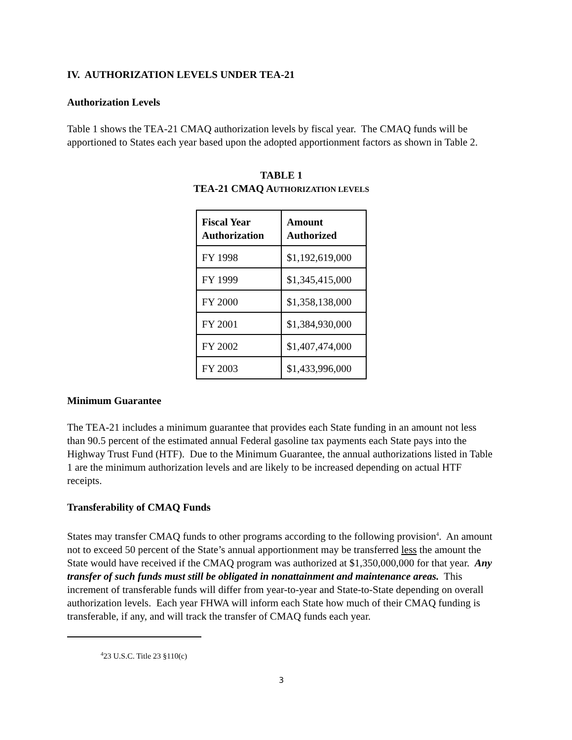IV. AUTHORIZATION LEVELS UNDER TEA-21
Authorization Levels
Table 1 shows the TEA-21 CMAQ authorization levels by fiscal year. The CMAQ funds will be apportioned to States each year based upon the adopted apportionment factors as shown in Table 2.
TABLE 1
TEA-21 CMAQ AUTHORIZATION LEVELS
| Fiscal Year Authorization | Amount Authorized |
| --- | --- |
| FY 1998 | $1,192,619,000 |
| FY 1999 | $1,345,415,000 |
| FY 2000 | $1,358,138,000 |
| FY 2001 | $1,384,930,000 |
| FY 2002 | $1,407,474,000 |
| FY 2003 | $1,433,996,000 |
Minimum Guarantee
The TEA-21 includes a minimum guarantee that provides each State funding in an amount not less than 90.5 percent of the estimated annual Federal gasoline tax payments each State pays into the Highway Trust Fund (HTF). Due to the Minimum Guarantee, the annual authorizations listed in Table 1 are the minimum authorization levels and are likely to be increased depending on actual HTF receipts.
Transferability of CMAQ Funds
States may transfer CMAQ funds to other programs according to the following provision<sup>4</sup>. An amount not to exceed 50 percent of the State’s annual apportionment may be transferred less the amount the State would have received if the CMAQ program was authorized at $1,350,000,000 for that year. Any transfer of such funds must still be obligated in nonattainment and maintenance areas. This increment of transferable funds will differ from year-to-year and State-to-State depending on overall authorization levels. Each year FHWA will inform each State how much of their CMAQ funding is transferable, if any, and will track the transfer of CMAQ funds each year.
<sup>4</sup> 23 U.S.C. Title 23 §110(c)
3